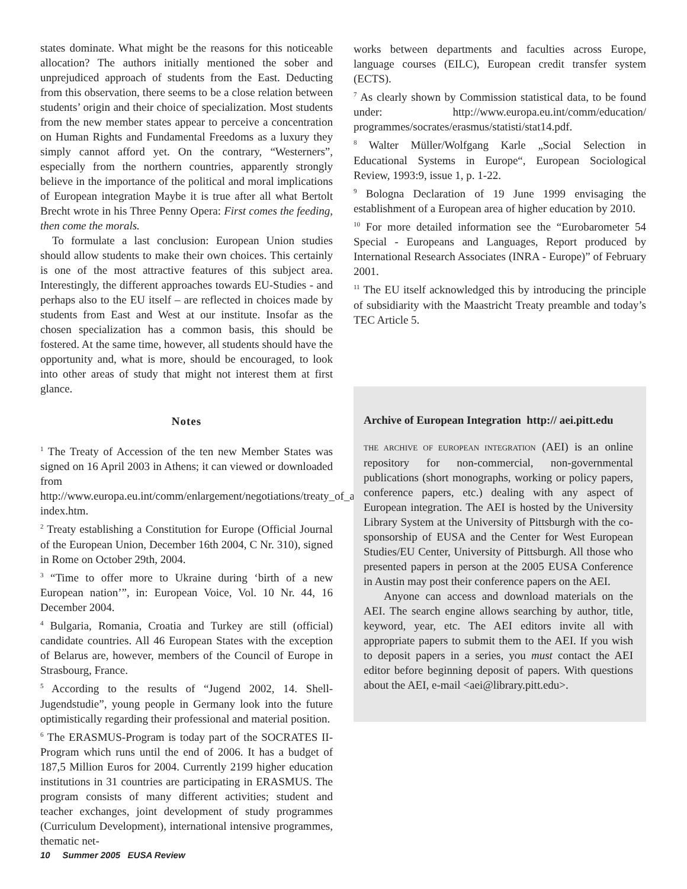states dominate. What might be the reasons for this noticeable allocation? The authors initially mentioned the sober and unprejudiced approach of students from the East. Deducting from this observation, there seems to be a close relation between students’ origin and their choice of specialization. Most students from the new member states appear to perceive a concentration on Human Rights and Fundamental Freedoms as a luxury they simply cannot afford yet. On the contrary, “Westerners”, especially from the northern countries, apparently strongly believe in the importance of the political and moral implications of European integration Maybe it is true after all what Bertolt Brecht wrote in his Three Penny Opera: First comes the feeding, then come the morals.
To formulate a last conclusion: European Union studies should allow students to make their own choices. This certainly is one of the most attractive features of this subject area. Interestingly, the different approaches towards EU-Studies - and perhaps also to the EU itself – are reflected in choices made by students from East and West at our institute. Insofar as the chosen specialization has a common basis, this should be fostered. At the same time, however, all students should have the opportunity and, what is more, should be encouraged, to look into other areas of study that might not interest them at first glance.
Notes
<sup>1</sup> The Treaty of Accession of the ten new Member States was signed on 16 April 2003 in Athens; it can viewed or downloaded from http://www.europa.eu.int/comm/enlargement/negotiations/treaty_of_accession_2003/ index.htm.
<sup>2</sup> Treaty establishing a Constitution for Europe (Official Journal of the European Union, December 16th 2004, C Nr. 310), signed in Rome on October 29th, 2004.
<sup>3</sup> “Time to offer more to Ukraine during ‘birth of a new European nation’”, in: European Voice, Vol. 10 Nr. 44, 16 December 2004.
<sup>4</sup> Bulgaria, Romania, Croatia and Turkey are still (official) candidate countries. All 46 European States with the exception of Belarus are, however, members of the Council of Europe in Strasbourg, France.
<sup>5</sup> According to the results of “Jugend 2002, 14. Shell-Jugendstudie”, young people in Germany look into the future optimistically regarding their professional and material position.
<sup>6</sup> The ERASMUS-Program is today part of the SOCRATES II-Program which runs until the end of 2006. It has a budget of 187,5 Million Euros for 2004. Currently 2199 higher education institutions in 31 countries are participating in ERASMUS. The program consists of many different activities; student and teacher exchanges, joint development of study programmes (Curriculum Development), international intensive programmes, thematic net-
works between departments and faculties across Europe, language courses (EILC), European credit transfer system (ECTS).
<sup>7</sup> As clearly shown by Commission statistical data, to be found under: http://www.europa.eu.int/comm/education/ programmes/socrates/erasmus/statisti/stat14.pdf.
<sup>8</sup> Walter Müller/Wolfgang Karle „Social Selection in Educational Systems in Europe“, European Sociological Review, 1993:9, issue 1, p. 1-22.
<sup>9</sup> Bologna Declaration of 19 June 1999 envisaging the establishment of a European area of higher education by 2010.
<sup>10</sup> For more detailed information see the “Eurobarometer 54 Special - Europeans and Languages, Report produced by International Research Associates (INRA - Europe)” of February 2001.
<sup>11</sup> The EU itself acknowledged this by introducing the principle of subsidiarity with the Maastricht Treaty preamble and today’s TEC Article 5.
Archive of European Integration http:// aei.pitt.edu
THE ARCHIVE OF EUROPEAN INTEGRATION (AEI) is an online repository for non-commercial, non-governmental publications (short monographs, working or policy papers, conference papers, etc.) dealing with any aspect of European integration. The AEI is hosted by the University Library System at the University of Pittsburgh with the co-sponsorship of EUSA and the Center for West European Studies/EU Center, University of Pittsburgh. All those who presented papers in person at the 2005 EUSA Conference in Austin may post their conference papers on the AEI.
Anyone can access and download materials on the AEI. The search engine allows searching by author, title, keyword, year, etc. The AEI editors invite all with appropriate papers to submit them to the AEI. If you wish to deposit papers in a series, you must contact the AEI editor before beginning deposit of papers. With questions about the AEI, e-mail <aei@library.pitt.edu>.
10 Summer 2005 EUSA Review